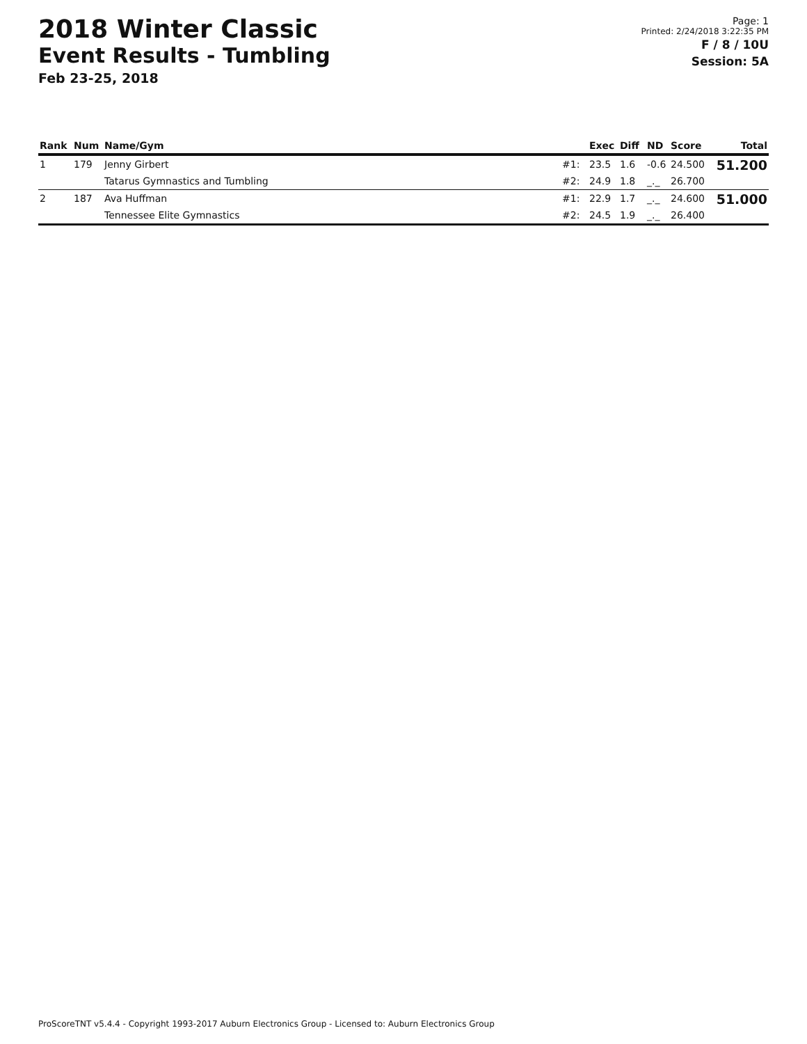2018 Winter Classic
Event Results - Tumbling
Feb 23-25, 2018
Page: 1
Printed: 2/24/2018 3:22:35 PM
F / 8 / 10U
Session: 5A
| Rank | Num | Name/Gym | | Exec | Diff | ND | Score | Total |
| --- | --- | --- | --- | --- | --- | --- | --- | --- |
| 1 | 179 | Jenny Girbert | #1: | 23.5 | 1.6 | -0.6 | 24.500 | 51.200 |
| | | Tatarus Gymnastics and Tumbling | #2: | 24.9 | 1.8 | _._ | 26.700 | |
| 2 | 187 | Ava Huffman | #1: | 22.9 | 1.7 | _._ | 24.600 | 51.000 |
| | | Tennessee Elite Gymnastics | #2: | 24.5 | 1.9 | _._ | 26.400 | |
ProScoreTNT v5.4.4 - Copyright 1993-2017 Auburn Electronics Group - Licensed to: Auburn Electronics Group